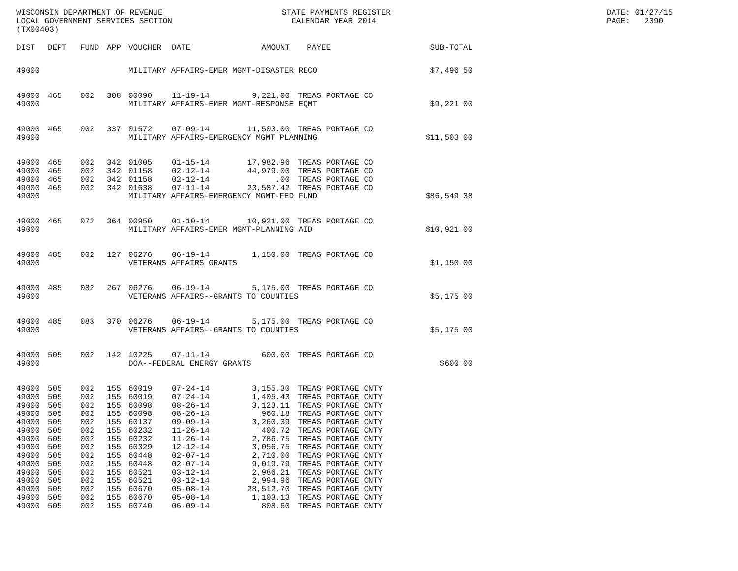WISCONSIN DEPARTMENT OF REVENUE LOCAL GOVERNMENT SERVICES SECTION (TX00403)
STATE PAYMENTS REGISTER CALENDAR YEAR 2014
DATE: 01/27/15 PAGE: 2390
| DIST | DEPT | FUND | APP | VOUCHER | DATE | AMOUNT | | PAYEE | SUB-TOTAL |
| --- | --- | --- | --- | --- | --- | --- | --- | --- | --- |
| 49000 | | | | MILITARY AFFAIRS-EMER MGMT-DISASTER RECO | | | | | $7,496.50 |
| 49000 | 465 | 002 | 308 | 00090 | 11-19-14 | 9,221.00 | | TREAS PORTAGE CO | |
| 49000 | | | | MILITARY AFFAIRS-EMER MGMT-RESPONSE EQMT | | | | | $9,221.00 |
| 49000 | 465 | 002 | 337 | 01572 | 07-09-14 | 11,503.00 | | TREAS PORTAGE CO | |
| 49000 | | | | MILITARY AFFAIRS-EMERGENCY MGMT PLANNING | | | | | $11,503.00 |
| 49000 | 465 | 002 | 342 | 01005 | 01-15-14 | 17,982.96 | | TREAS PORTAGE CO | |
| 49000 | 465 | 002 | 342 | 01158 | 02-12-14 | 44,979.00 | | TREAS PORTAGE CO | |
| 49000 | 465 | 002 | 342 | 01158 | 02-12-14 | .00 | | TREAS PORTAGE CO | |
| 49000 | 465 | 002 | 342 | 01638 | 07-11-14 | 23,587.42 | | TREAS PORTAGE CO | |
| 49000 | | | | MILITARY AFFAIRS-EMERGENCY MGMT-FED FUND | | | | | $86,549.38 |
| 49000 | 465 | 072 | 364 | 00950 | 01-10-14 | 10,921.00 | | TREAS PORTAGE CO | |
| 49000 | | | | MILITARY AFFAIRS-EMER MGMT-PLANNING AID | | | | | $10,921.00 |
| 49000 | 485 | 002 | 127 | 06276 | 06-19-14 | 1,150.00 | | TREAS PORTAGE CO | |
| 49000 | | | | VETERANS AFFAIRS GRANTS | | | | | $1,150.00 |
| 49000 | 485 | 082 | 267 | 06276 | 06-19-14 | 5,175.00 | | TREAS PORTAGE CO | |
| 49000 | | | | VETERANS AFFAIRS--GRANTS TO COUNTIES | | | | | $5,175.00 |
| 49000 | 485 | 083 | 370 | 06276 | 06-19-14 | 5,175.00 | | TREAS PORTAGE CO | |
| 49000 | | | | VETERANS AFFAIRS--GRANTS TO COUNTIES | | | | | $5,175.00 |
| 49000 | 505 | 002 | 142 | 10225 | 07-11-14 | 600.00 | | TREAS PORTAGE CO | |
| 49000 | | | | DOA--FEDERAL ENERGY GRANTS | | | | | $600.00 |
| 49000 | 505 | 002 | 155 | 60019 | 07-24-14 | 3,155.30 | | TREAS PORTAGE CNTY | |
| 49000 | 505 | 002 | 155 | 60019 | 07-24-14 | 1,405.43 | | TREAS PORTAGE CNTY | |
| 49000 | 505 | 002 | 155 | 60098 | 08-26-14 | 3,123.11 | | TREAS PORTAGE CNTY | |
| 49000 | 505 | 002 | 155 | 60098 | 08-26-14 | 960.18 | | TREAS PORTAGE CNTY | |
| 49000 | 505 | 002 | 155 | 60137 | 09-09-14 | 3,260.39 | | TREAS PORTAGE CNTY | |
| 49000 | 505 | 002 | 155 | 60232 | 11-26-14 | 400.72 | | TREAS PORTAGE CNTY | |
| 49000 | 505 | 002 | 155 | 60232 | 11-26-14 | 2,786.75 | | TREAS PORTAGE CNTY | |
| 49000 | 505 | 002 | 155 | 60329 | 12-12-14 | 3,056.75 | | TREAS PORTAGE CNTY | |
| 49000 | 505 | 002 | 155 | 60448 | 02-07-14 | 2,710.00 | | TREAS PORTAGE CNTY | |
| 49000 | 505 | 002 | 155 | 60448 | 02-07-14 | 9,019.79 | | TREAS PORTAGE CNTY | |
| 49000 | 505 | 002 | 155 | 60521 | 03-12-14 | 2,986.21 | | TREAS PORTAGE CNTY | |
| 49000 | 505 | 002 | 155 | 60521 | 03-12-14 | 2,994.96 | | TREAS PORTAGE CNTY | |
| 49000 | 505 | 002 | 155 | 60670 | 05-08-14 | 28,512.70 | | TREAS PORTAGE CNTY | |
| 49000 | 505 | 002 | 155 | 60670 | 05-08-14 | 1,103.13 | | TREAS PORTAGE CNTY | |
| 49000 | 505 | 002 | 155 | 60740 | 06-09-14 | 808.60 | | TREAS PORTAGE CNTY | |